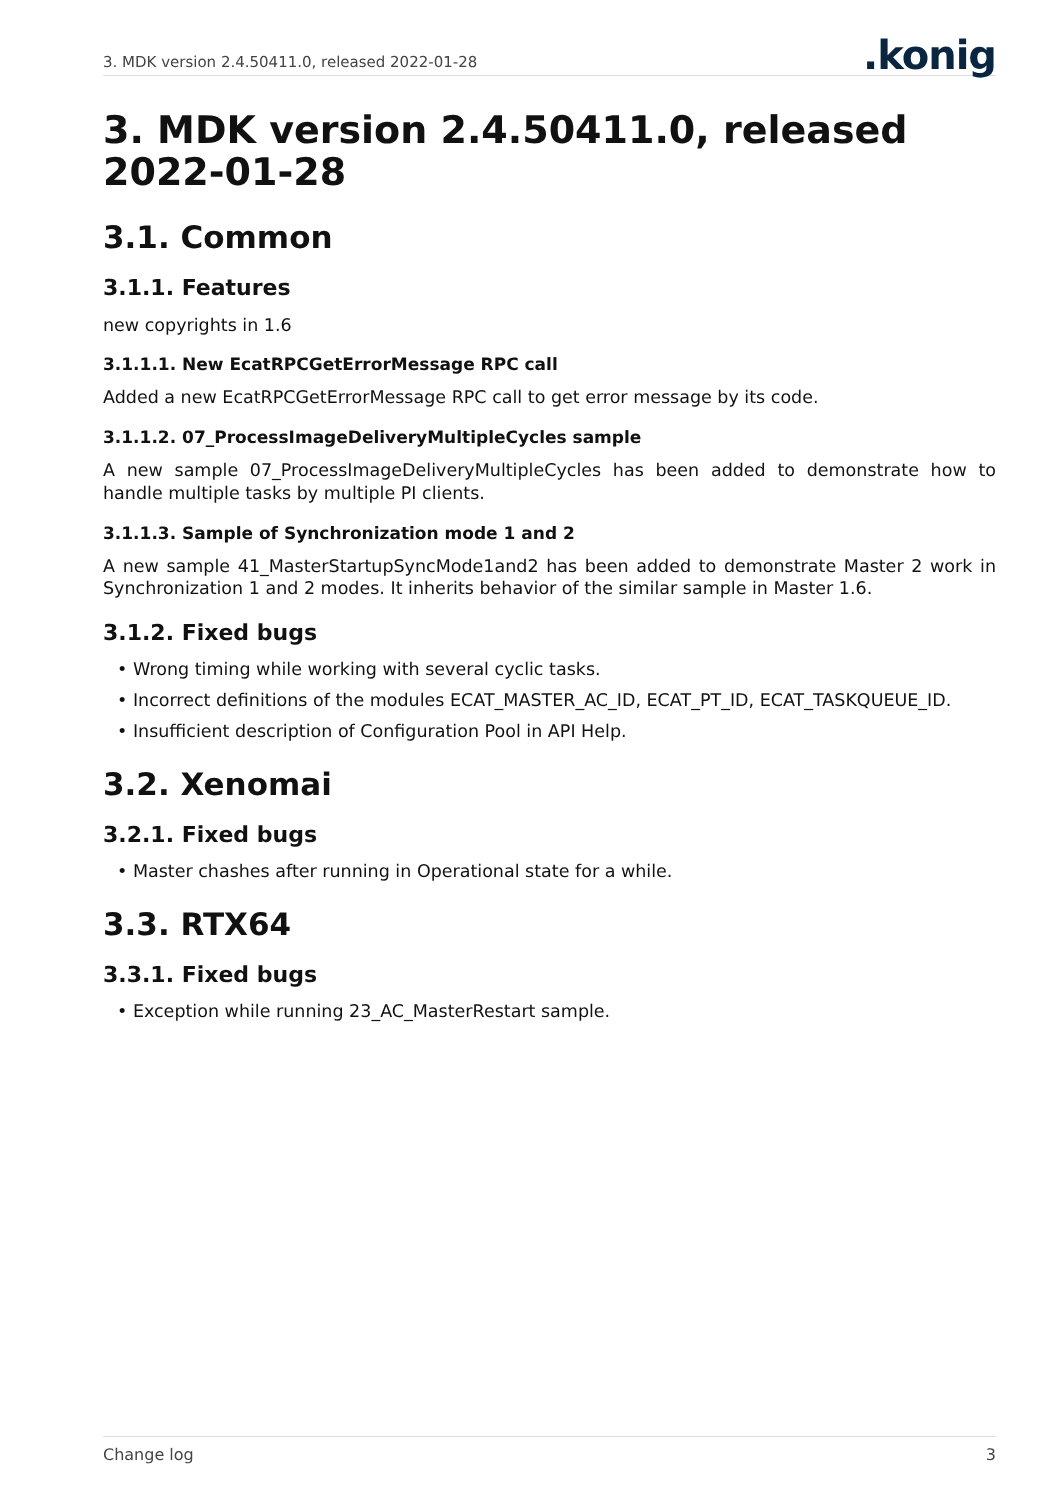3. MDK version 2.4.50411.0, released 2022-01-28
.konig
3. MDK version 2.4.50411.0, released 2022-01-28
3.1. Common
3.1.1. Features
new copyrights in 1.6
3.1.1.1. New EcatRPCGetErrorMessage RPC call
Added a new EcatRPCGetErrorMessage RPC call to get error message by its code.
3.1.1.2. 07_ProcessImageDeliveryMultipleCycles sample
A new sample 07_ProcessImageDeliveryMultipleCycles has been added to demonstrate how to handle multiple tasks by multiple PI clients.
3.1.1.3. Sample of Synchronization mode 1 and 2
A new sample 41_MasterStartupSyncMode1and2 has been added to demonstrate Master 2 work in Synchronization 1 and 2 modes. It inherits behavior of the similar sample in Master 1.6.
3.1.2. Fixed bugs
• Wrong timing while working with several cyclic tasks.
• Incorrect definitions of the modules ECAT_MASTER_AC_ID, ECAT_PT_ID, ECAT_TASKQUEUE_ID.
• Insufficient description of Configuration Pool in API Help.
3.2. Xenomai
3.2.1. Fixed bugs
• Master chashes after running in Operational state for a while.
3.3. RTX64
3.3.1. Fixed bugs
• Exception while running 23_AC_MasterRestart sample.
Change log 3